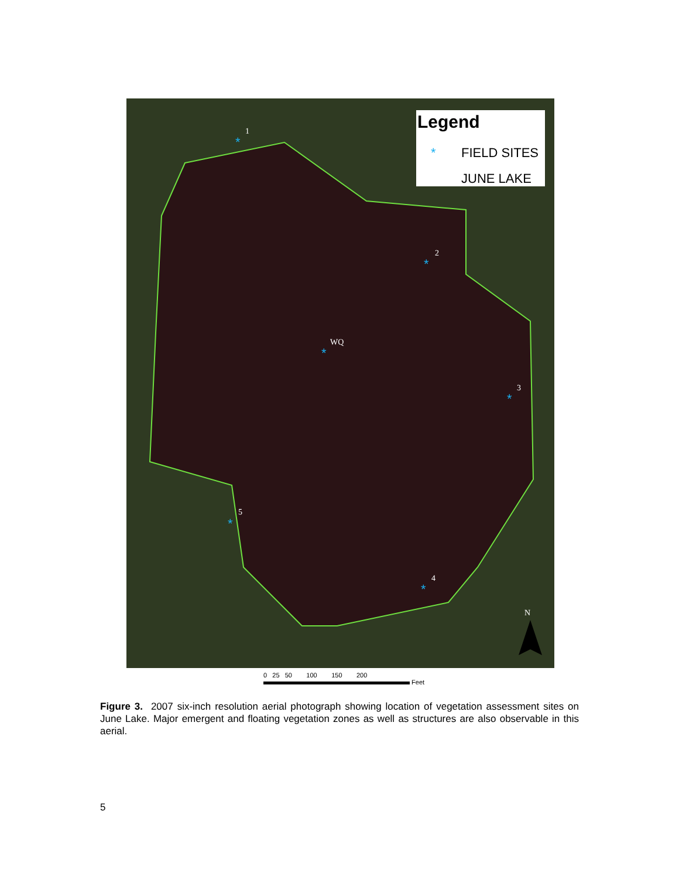Legend
*
FIELD SITES
JUNE LAKE
*
*
*
*
*
*
1
2
WQ
3
5
4
N
0 25 50 100 150 200
Feet
Figure 3. 2007 six-inch resolution aerial photograph showing location of vegetation assessment sites on June Lake. Major emergent and floating vegetation zones as well as structures are also observable in this aerial.
5